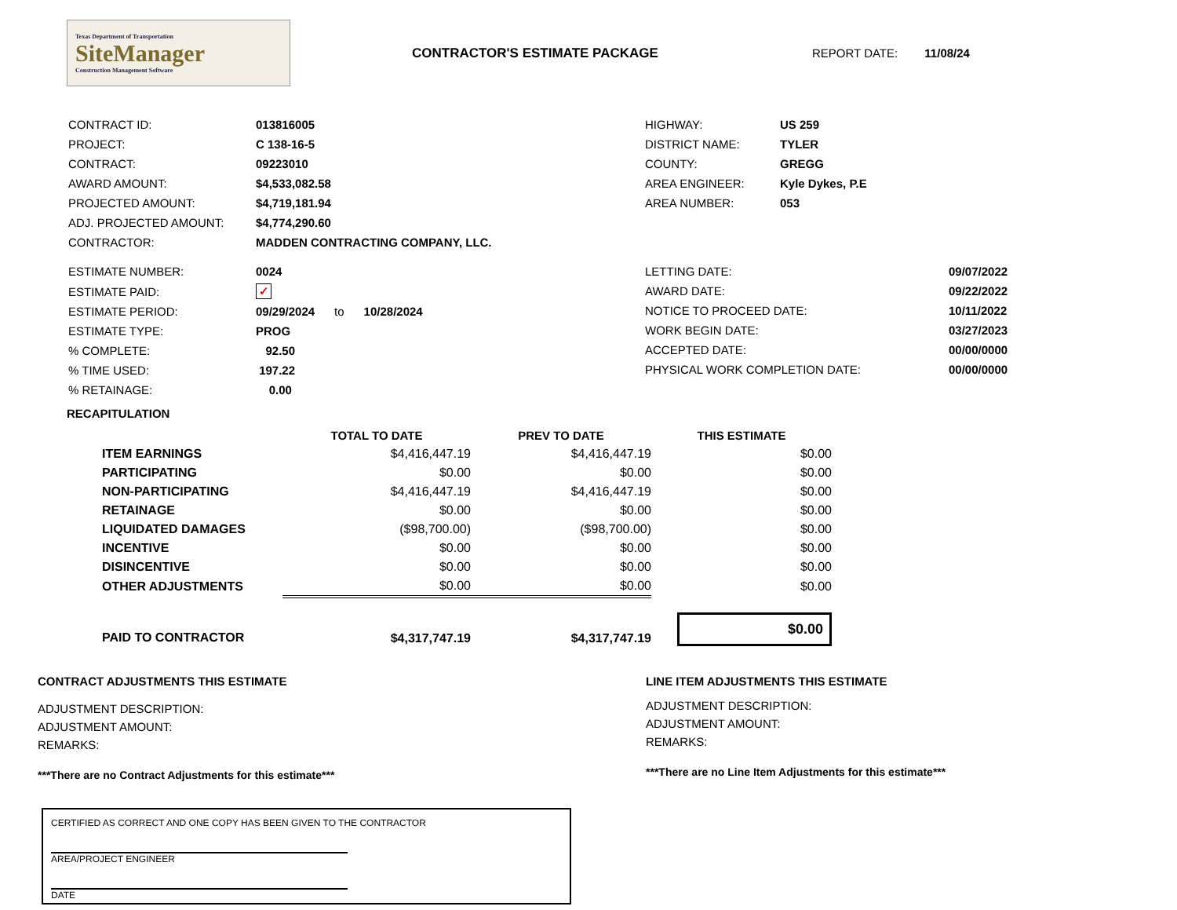Texas Department of Transportation
SiteManager
Construction Management Software
CONTRACTOR'S ESTIMATE PACKAGE REPORT DATE: 11/08/24
| CONTRACT ID: | 013816005 |
| PROJECT: | C 138-16-5 |
| CONTRACT: | 09223010 |
| AWARD AMOUNT: | $4,533,082.58 |
| PROJECTED AMOUNT: | $4,719,181.94 |
| ADJ. PROJECTED AMOUNT: | $4,774,290.60 |
| CONTRACTOR: | MADDEN CONTRACTING COMPANY, LLC. |
| HIGHWAY: | US 259 |
| DISTRICT NAME: | TYLER |
| COUNTY: | GREGG |
| AREA ENGINEER: | Kyle Dykes, P.E |
| AREA NUMBER: | 053 |
| ESTIMATE NUMBER: | 0024 |
| ESTIMATE PAID: | ✓ |
| ESTIMATE PERIOD: | 09/29/2024 to 10/28/2024 |
| ESTIMATE TYPE: | PROG |
| % COMPLETE: | 92.50 |
| % TIME USED: | 197.22 |
| % RETAINAGE: | 0.00 |
| LETTING DATE: | 09/07/2022 |
| AWARD DATE: | 09/22/2022 |
| NOTICE TO PROCEED DATE: | 10/11/2022 |
| WORK BEGIN DATE: | 03/27/2023 |
| ACCEPTED DATE: | 00/00/0000 |
| PHYSICAL WORK COMPLETION DATE: | 00/00/0000 |
RECAPITULATION
| | | TOTAL TO DATE | PREV TO DATE | THIS ESTIMATE |
| --- | --- | --- | --- | --- |
| | ITEM EARNINGS | $4,416,447.19 | $4,416,447.19 | $0.00 |
| | PARTICIPATING | $0.00 | $0.00 | $0.00 |
| | NON-PARTICIPATING | $4,416,447.19 | $4,416,447.19 | $0.00 |
| | RETAINAGE | $0.00 | $0.00 | $0.00 |
| | LIQUIDATED DAMAGES | ($98,700.00) | ($98,700.00) | $0.00 |
| | INCENTIVE | $0.00 | $0.00 | $0.00 |
| | DISINCENTIVE | $0.00 | $0.00 | $0.00 |
| | OTHER ADJUSTMENTS | $0.00 | $0.00 | $0.00 |
| | PAID TO CONTRACTOR | $4,317,747.19 | $4,317,747.19 | $0.00 |
CONTRACT ADJUSTMENTS THIS ESTIMATE
ADJUSTMENT DESCRIPTION:
ADJUSTMENT AMOUNT:
REMARKS:
***There are no Contract Adjustments for this estimate***
LINE ITEM ADJUSTMENTS THIS ESTIMATE
ADJUSTMENT DESCRIPTION:
ADJUSTMENT AMOUNT:
REMARKS:
***There are no Line Item Adjustments for this estimate***
CERTIFIED AS CORRECT AND ONE COPY HAS BEEN GIVEN TO THE CONTRACTOR
AREA/PROJECT ENGINEER
DATE